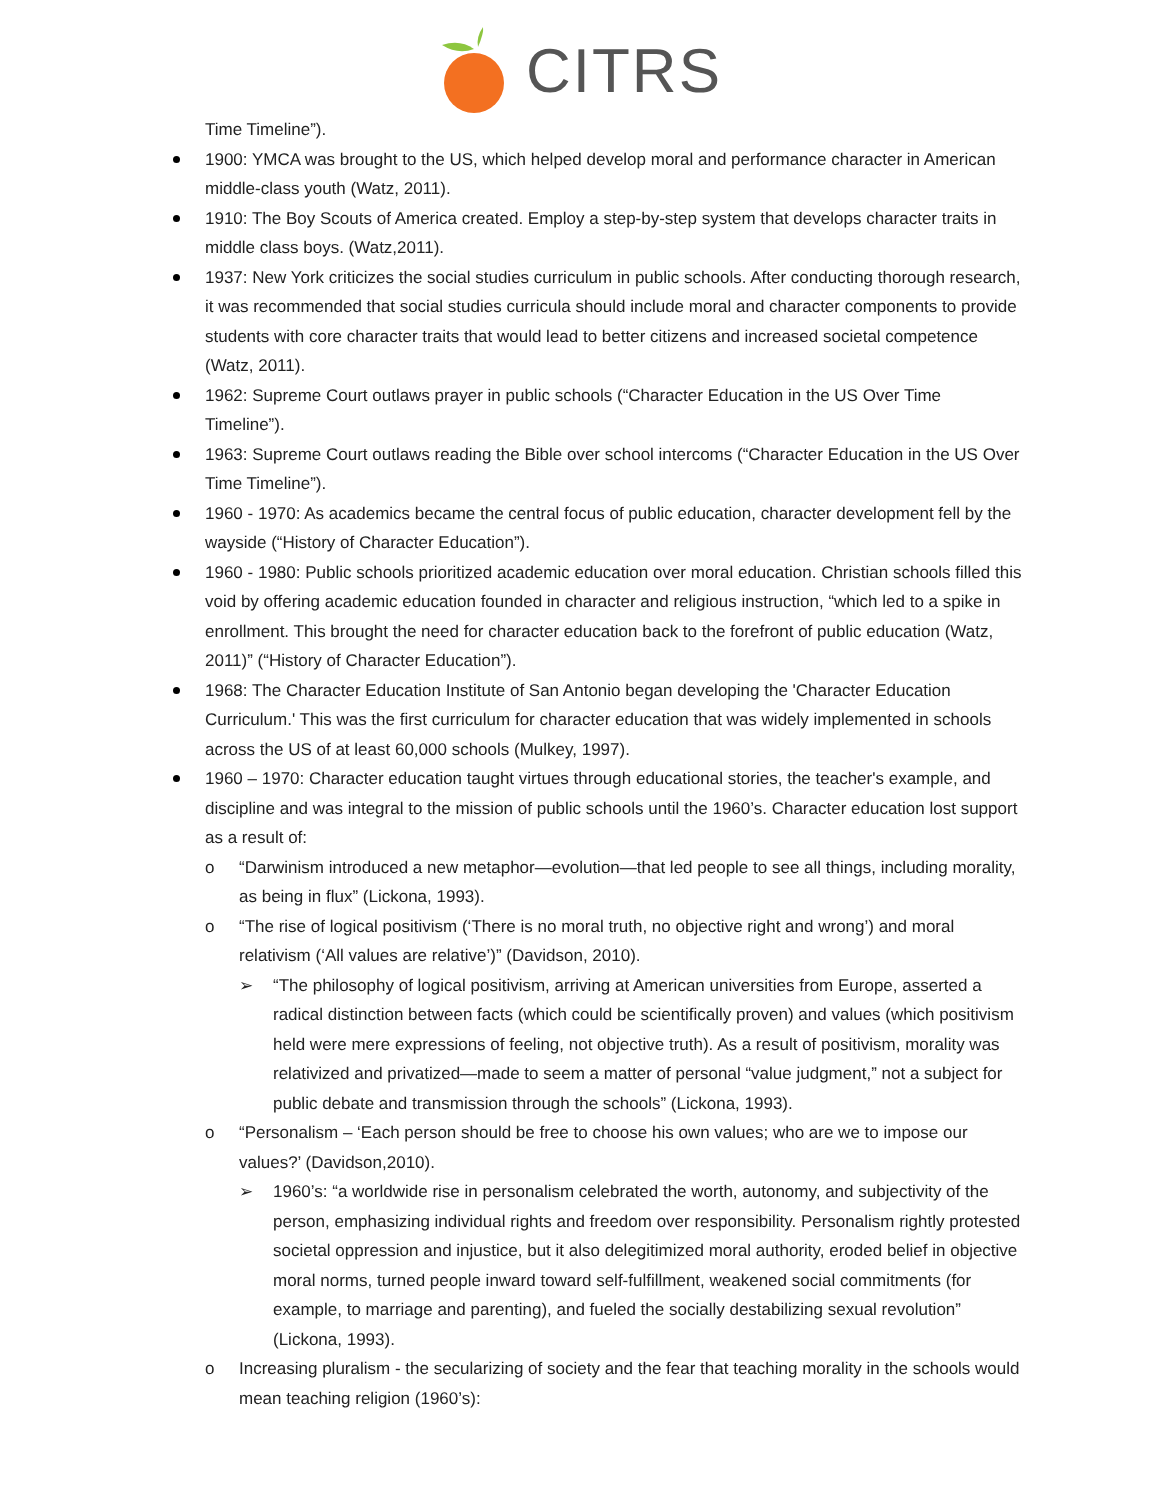CITRS
Time Timeline”).
1900: YMCA was brought to the US, which helped develop moral and performance character in American middle-class youth (Watz, 2011).
1910: The Boy Scouts of America created. Employ a step-by-step system that develops character traits in middle class boys. (Watz,2011).
1937: New York criticizes the social studies curriculum in public schools. After conducting thorough research, it was recommended that social studies curricula should include moral and character components to provide students with core character traits that would lead to better citizens and increased societal competence (Watz, 2011).
1962: Supreme Court outlaws prayer in public schools (“Character Education in the US Over Time Timeline”).
1963: Supreme Court outlaws reading the Bible over school intercoms (“Character Education in the US Over Time Timeline”).
1960 - 1970: As academics became the central focus of public education, character development fell by the wayside (“History of Character Education”).
1960 - 1980: Public schools prioritized academic education over moral education. Christian schools filled this void by offering academic education founded in character and religious instruction, “which led to a spike in enrollment. This brought the need for character education back to the forefront of public education (Watz, 2011)” (“History of Character Education”).
1968: The Character Education Institute of San Antonio began developing the 'Character Education Curriculum.' This was the first curriculum for character education that was widely implemented in schools across the US of at least 60,000 schools (Mulkey, 1997).
1960 – 1970: Character education taught virtues through educational stories, the teacher's example, and discipline and was integral to the mission of public schools until the 1960’s. Character education lost support as a result of:
o “Darwinism introduced a new metaphor—evolution—that led people to see all things, including morality, as being in flux” (Lickona, 1993).
o “The rise of logical positivism (‘There is no moral truth, no objective right and wrong’) and moral relativism (‘All values are relative’)” (Davidson, 2010).
➢ “The philosophy of logical positivism, arriving at American universities from Europe, asserted a radical distinction between facts (which could be scientifically proven) and values (which positivism held were mere expressions of feeling, not objective truth). As a result of positivism, morality was relativized and privatized—made to seem a matter of personal “value judgment,” not a subject for public debate and transmission through the schools” (Lickona, 1993).
o “Personalism – ‘Each person should be free to choose his own values; who are we to impose our values?’ (Davidson,2010).
➢ 1960’s: “a worldwide rise in personalism celebrated the worth, autonomy, and subjectivity of the person, emphasizing individual rights and freedom over responsibility. Personalism rightly protested societal oppression and injustice, but it also delegitimized moral authority, eroded belief in objective moral norms, turned people inward toward self-fulfillment, weakened social commitments (for example, to marriage and parenting), and fueled the socially destabilizing sexual revolution” (Lickona, 1993).
o Increasing pluralism - the secularizing of society and the fear that teaching morality in the schools would mean teaching religion (1960’s):